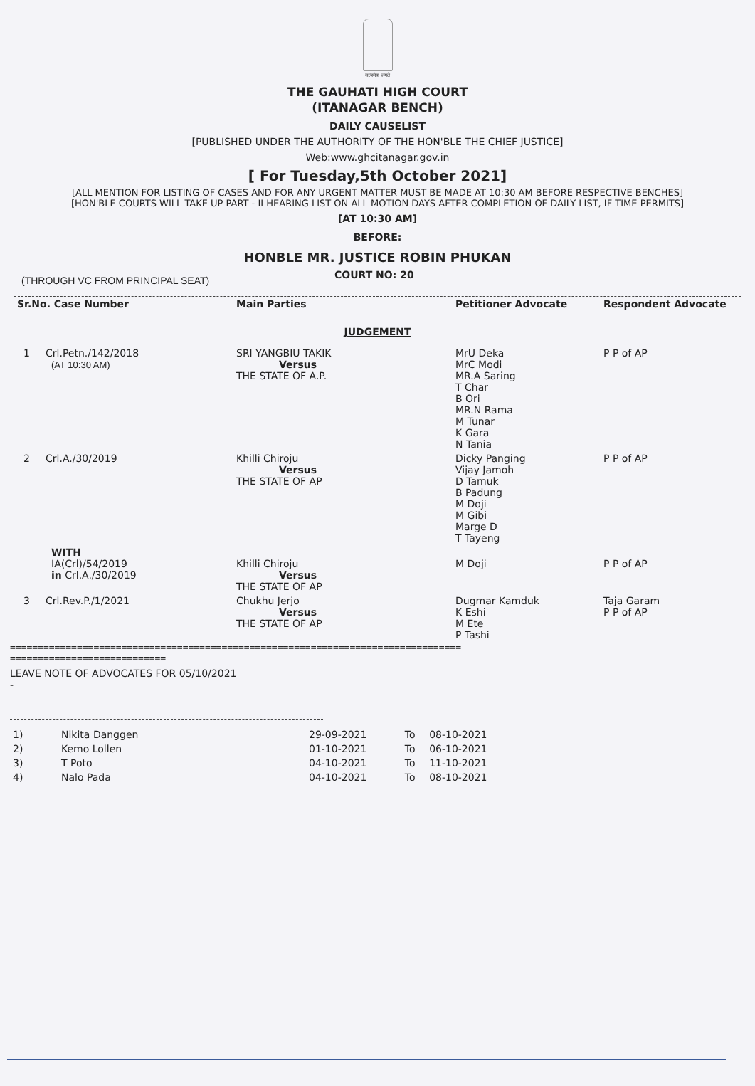सत्यमेव जयते
THE GAUHATI HIGH COURT
(ITANAGAR BENCH)
DAILY CAUSELIST
[PUBLISHED UNDER THE AUTHORITY OF THE HON'BLE THE CHIEF JUSTICE]
Web:www.ghcitanagar.gov.in
[ For Tuesday,5th October 2021]
[ALL MENTION FOR LISTING OF CASES AND FOR ANY URGENT MATTER MUST BE MADE AT 10:30 AM BEFORE RESPECTIVE BENCHES]
[HON'BLE COURTS WILL TAKE UP PART - II HEARING LIST ON ALL MOTION DAYS AFTER COMPLETION OF DAILY LIST, IF TIME PERMITS]
[AT 10:30 AM]
BEFORE:
HONBLE MR. JUSTICE ROBIN PHUKAN
(THROUGH VC FROM PRINCIPAL SEAT)
COURT NO: 20
| Sr.No. Case Number | Main Parties | Petitioner Advocate | Respondent Advocate |
| --- | --- | --- | --- |
JUDGEMENT
| 1 Crl.Petn./142/2018 (AT 10:30 AM) | SRI YANGBIU TAKIK Versus THE STATE OF A.P. | MrU Deka MrC Modi MR.A Saring T Char B Ori MR.N Rama M Tunar K Gara N Tania | P P of AP |
| 2 Crl.A./30/2019 | Khilli Chiroju Versus THE STATE OF AP | Dicky Panging Vijay Jamoh D Tamuk B Padung M Doji M Gibi Marge D T Tayeng | P P of AP |
| WITH IA(Crl)/54/2019 in Crl.A./30/2019 | Khilli Chiroju Versus THE STATE OF AP | M Doji | P P of AP |
| 3 Crl.Rev.P./1/2021 | Chukhu Jerjo Versus THE STATE OF AP | Dugmar Kamduk K Eshi M Ete P Tashi | Taja Garam P P of AP |
=================================================================================
============================
LEAVE NOTE OF ADVOCATES FOR 05/10/2021
-
| 1) | Nikita Danggen | 29-09-2021 | To | 08-10-2021 |
| 2) | Kemo Lollen | 01-10-2021 | To | 06-10-2021 |
| 3) | T Poto | 04-10-2021 | To | 11-10-2021 |
| 4) | Nalo Pada | 04-10-2021 | To | 08-10-2021 |